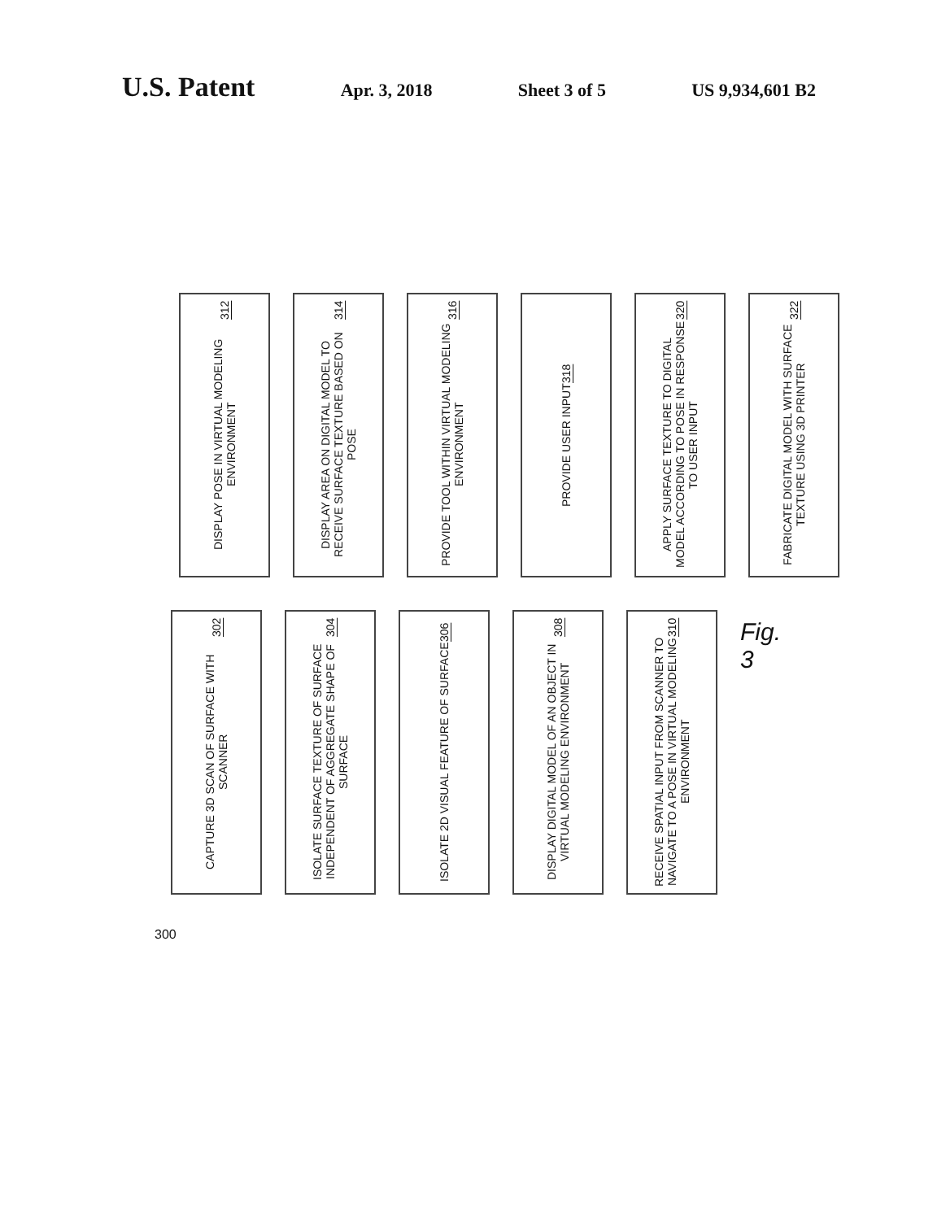U.S. Patent
Apr. 3, 2018 Sheet 3 of 5 US 9,934,601 B2
DISPLAY POSE IN VIRTUAL MODELING ENVIRONMENT 312
DISPLAY AREA ON DIGITAL MODEL TO RECEIVE SURFACE TEXTURE BASED ON POSE 314
PROVIDE TOOL WITHIN VIRTUAL MODELING ENVIRONMENT 316
PROVIDE USER INPUT 318
APPLY SURFACE TEXTURE TO DIGITAL MODEL ACCORDING TO POSE IN RESPONSE TO USER INPUT 320
FABRICATE DIGITAL MODEL WITH SURFACE TEXTURE USING 3D PRINTER 322
CAPTURE 3D SCAN OF SURFACE WITH SCANNER 302
ISOLATE SURFACE TEXTURE OF SURFACE INDEPENDENT OF AGGREGATE SHAPE OF SURFACE 304
ISOLATE 2D VISUAL FEATURE OF SURFACE 306
DISPLAY DIGITAL MODEL OF AN OBJECT IN VIRTUAL MODELING ENVIRONMENT 308
RECEIVE SPATIAL INPUT FROM SCANNER TO NAVIGATE TO A POSE IN VIRTUAL MODELING ENVIRONMENT 310
Fig. 3
300